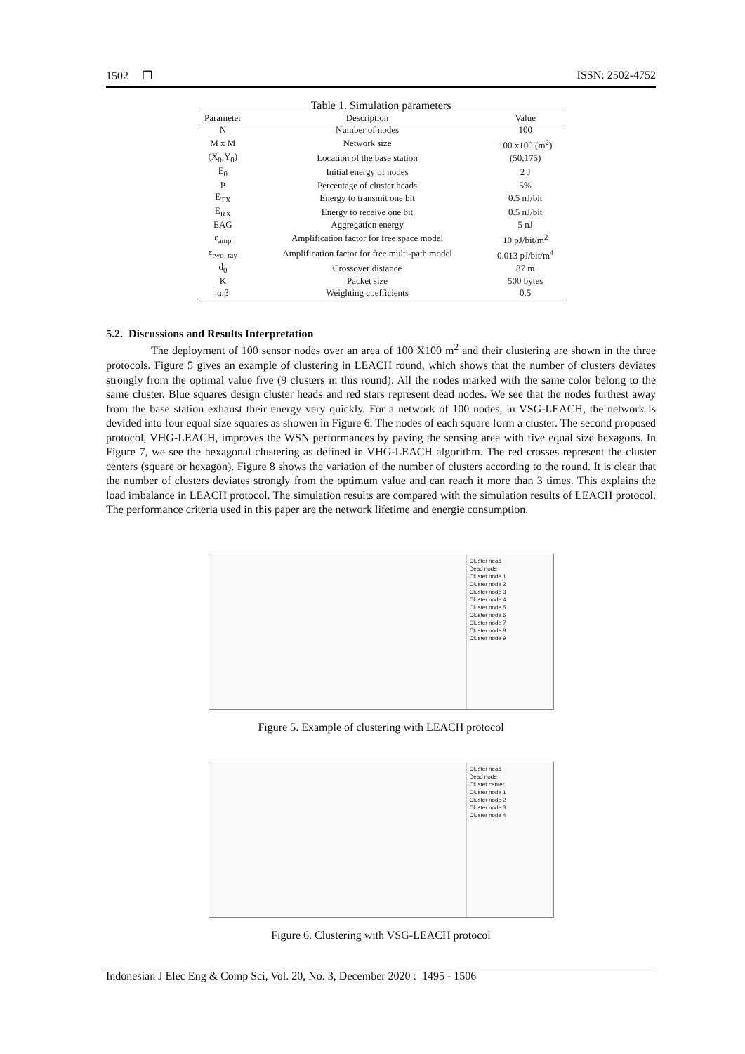1502 ❒ ISSN: 2502-4752
Table 1. Simulation parameters
| Parameter | Description | Value |
| --- | --- | --- |
| N | Number of nodes | 100 |
| M x M | Network size | 100 x100 (m<sup>2</sup>) |
| (X<sub>0</sub>,Y<sub>0</sub>) | Location of the base station | (50,175) |
| E<sub>0</sub> | Initial energy of nodes | 2 J |
| P | Percentage of cluster heads | 5% |
| E<sub>TX</sub> | Energy to transmit one bit | 0.5 nJ/bit |
| E<sub>RX</sub> | Energy to receive one bit | 0.5 nJ/bit |
| EAG | Aggregation energy | 5 nJ |
| ε<sub>amp</sub> | Amplification factor for free space model | 10 pJ/bit/m<sup>2</sup> |
| ε<sub>two_ray</sub> | Amplification factor for free multi-path model | 0.013 pJ/bit/m<sup>4</sup> |
| d<sub>0</sub> | Crossover distance | 87 m |
| K | Packet size | 500 bytes |
| α,β | Weighting coefficients | 0.5 |
5.2. Discussions and Results Interpretation
The deployment of 100 sensor nodes over an area of 100 X100 m<sup>2</sup> and their clustering are shown in the three protocols. Figure 5 gives an example of clustering in LEACH round, which shows that the number of clusters deviates strongly from the optimal value five (9 clusters in this round). All the nodes marked with the same color belong to the same cluster. Blue squares design cluster heads and red stars represent dead nodes. We see that the nodes furthest away from the base station exhaust their energy very quickly. For a network of 100 nodes, in VSG-LEACH, the network is devided into four equal size squares as showen in Figure 6. The nodes of each square form a cluster. The second proposed protocol, VHG-LEACH, improves the WSN performances by paving the sensing area with five equal size hexagons. In Figure 7, we see the hexagonal clustering as defined in VHG-LEACH algorithm. The red crosses represent the cluster centers (square or hexagon). Figure 8 shows the variation of the number of clusters according to the round. It is clear that the number of clusters deviates strongly from the optimum value and can reach it more than 3 times. This explains the load imbalance in LEACH protocol. The simulation results are compared with the simulation results of LEACH protocol. The performance criteria used in this paper are the network lifetime and energie consumption.
Cluster head
Dead node
Cluster node 1
Cluster node 2
Cluster node 3
Cluster node 4
Cluster node 5
Cluster node 6
Cluster node 7
Cluster node 8
Cluster node 9
Figure 5. Example of clustering with LEACH protocol
Cluster head
Dead node
Cluster center
Cluster node 1
Cluster node 2
Cluster node 3
Cluster node 4
Figure 6. Clustering with VSG-LEACH protocol
Indonesian J Elec Eng & Comp Sci, Vol. 20, No. 3, December 2020 : 1495 - 1506